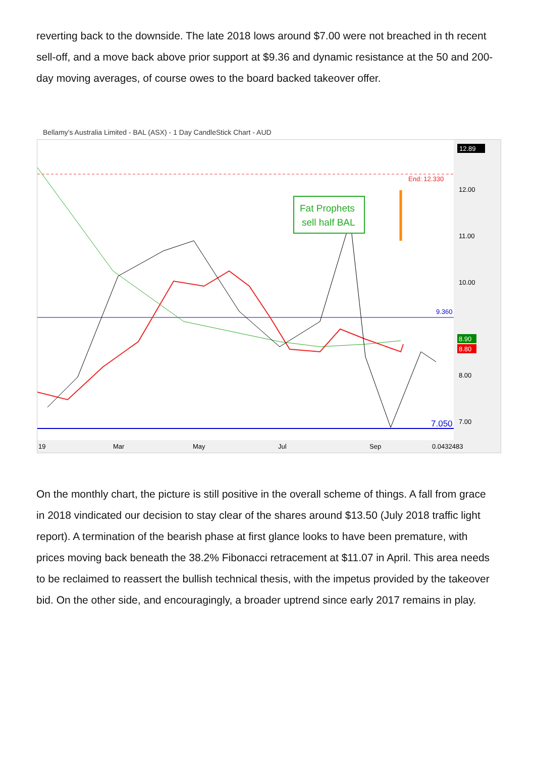reverting back to the downside. The late 2018 lows around $7.00 were not breached in th recent sell-off, and a move back above prior support at $9.36 and dynamic resistance at the 50 and 200-day moving averages, of course owes to the board backed takeover offer.
Bellamy's Australia Limited - BAL (ASX) - 1 Day CandleStick Chart - AUD
Fat Prophets
sell half BAL
End: 12.330
9.360
7.050
12.89
12.00
11.00
10.00
8.90
8.80
8.00
7.00
19
Mar
May
Jul
Sep
0.0432483
On the monthly chart, the picture is still positive in the overall scheme of things. A fall from grace in 2018 vindicated our decision to stay clear of the shares around $13.50 (July 2018 traffic light report). A termination of the bearish phase at first glance looks to have been premature, with prices moving back beneath the 38.2% Fibonacci retracement at $11.07 in April. This area needs to be reclaimed to reassert the bullish technical thesis, with the impetus provided by the takeover bid. On the other side, and encouragingly, a broader uptrend since early 2017 remains in play.